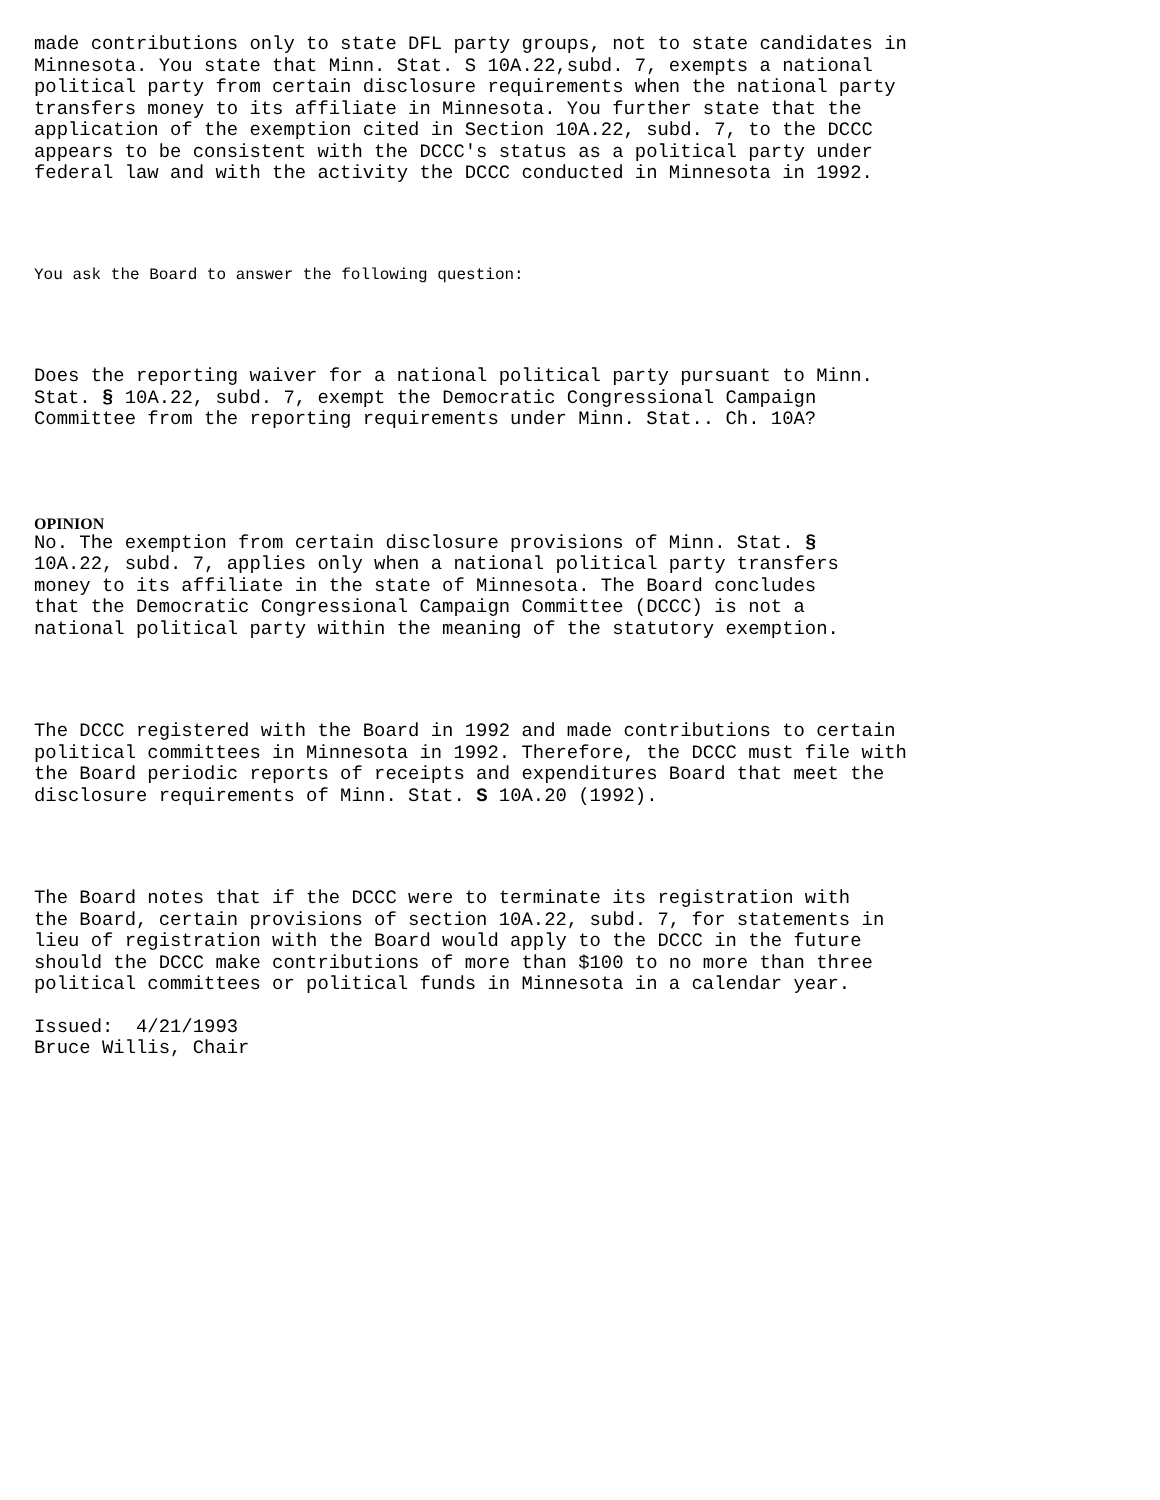made contributions only to state DFL party groups, not to state candidates in Minnesota. You state that Minn. Stat. S 10A.22,subd. 7, exempts a national political party from certain disclosure requirements when the national party transfers money to its affiliate in Minnesota. You further state that the application of the exemption cited in Section 10A.22, subd. 7, to the DCCC appears to be consistent with the DCCC's status as a political party under federal law and with the activity the DCCC conducted in Minnesota in 1992.
You ask the Board to answer the following question:
Does the reporting waiver for a national political party pursuant to Minn. Stat. § 10A.22, subd. 7, exempt the Democratic Congressional Campaign Committee from the reporting requirements under Minn. Stat.. Ch. 10A?
OPINION
No. The exemption from certain disclosure provisions of Minn. Stat. § 10A.22, subd. 7, applies only when a national political party transfers money to its affiliate in the state of Minnesota. The Board concludes that the Democratic Congressional Campaign Committee (DCCC) is not a national political party within the meaning of the statutory exemption.
The DCCC registered with the Board in 1992 and made contributions to certain political committees in Minnesota in 1992. Therefore, the DCCC must file with the Board periodic reports of receipts and expenditures Board that meet the disclosure requirements of Minn. Stat. S 10A.20 (1992).
The Board notes that if the DCCC were to terminate its registration with the Board, certain provisions of section 10A.22, subd. 7, for statements in lieu of registration with the Board would apply to the DCCC in the future should the DCCC make contributions of more than $100 to no more than three political committees or political funds in Minnesota in a calendar year.
Issued: 4/21/1993 Bruce Willis, Chair